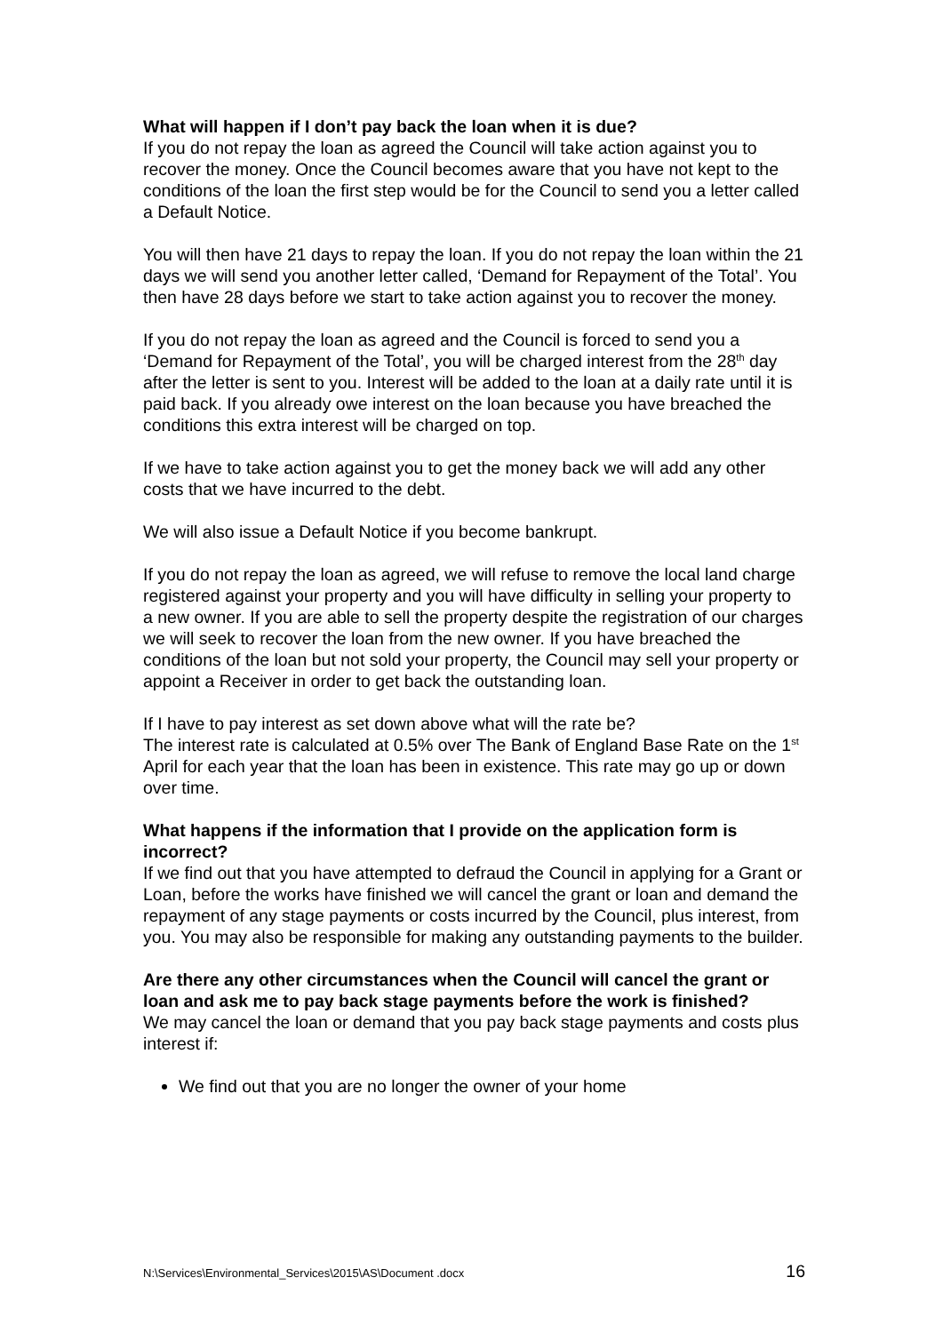What will happen if I don’t pay back the loan when it is due?
If you do not repay the loan as agreed the Council will take action against you to recover the money. Once the Council becomes aware that you have not kept to the conditions of the loan the first step would be for the Council to send you a letter called a Default Notice.
You will then have 21 days to repay the loan. If you do not repay the loan within the 21 days we will send you another letter called, ‘Demand for Repayment of the Total’. You then have 28 days before we start to take action against you to recover the money.
If you do not repay the loan as agreed and the Council is forced to send you a ‘Demand for Repayment of the Total’, you will be charged interest from the 28<sup>th</sup> day after the letter is sent to you. Interest will be added to the loan at a daily rate until it is paid back. If you already owe interest on the loan because you have breached the conditions this extra interest will be charged on top.
If we have to take action against you to get the money back we will add any other costs that we have incurred to the debt.
We will also issue a Default Notice if you become bankrupt.
If you do not repay the loan as agreed, we will refuse to remove the local land charge registered against your property and you will have difficulty in selling your property to a new owner. If you are able to sell the property despite the registration of our charges we will seek to recover the loan from the new owner. If you have breached the conditions of the loan but not sold your property, the Council may sell your property or appoint a Receiver in order to get back the outstanding loan.
If I have to pay interest as set down above what will the rate be?
The interest rate is calculated at 0.5% over The Bank of England Base Rate on the 1<sup>st</sup> April for each year that the loan has been in existence. This rate may go up or down over time.
What happens if the information that I provide on the application form is incorrect?
If we find out that you have attempted to defraud the Council in applying for a Grant or Loan, before the works have finished we will cancel the grant or loan and demand the repayment of any stage payments or costs incurred by the Council, plus interest, from you. You may also be responsible for making any outstanding payments to the builder.
Are there any other circumstances when the Council will cancel the grant or loan and ask me to pay back stage payments before the work is finished?
We may cancel the loan or demand that you pay back stage payments and costs plus interest if:
We find out that you are no longer the owner of your home
N:\Services\Environmental_Services\2015\AS\Document .docx 16